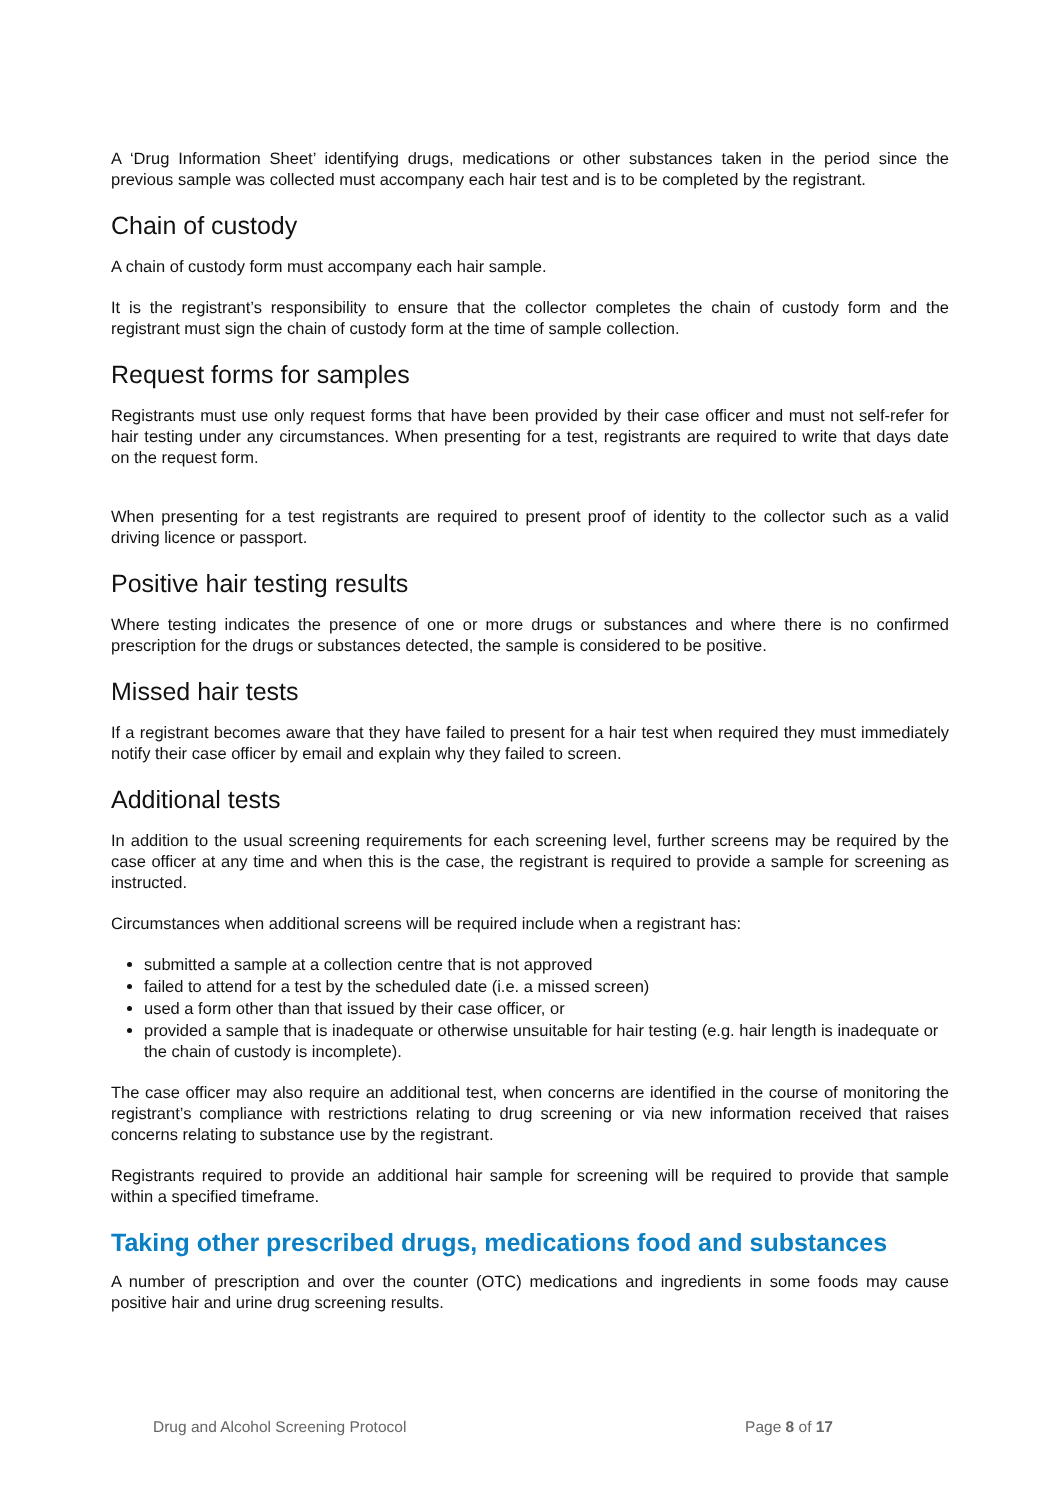A ‘Drug Information Sheet’ identifying drugs, medications or other substances taken in the period since the previous sample was collected must accompany each hair test and is to be completed by the registrant.
Chain of custody
A chain of custody form must accompany each hair sample.
It is the registrant’s responsibility to ensure that the collector completes the chain of custody form and the registrant must sign the chain of custody form at the time of sample collection.
Request forms for samples
Registrants must use only request forms that have been provided by their case officer and must not self-refer for hair testing under any circumstances. When presenting for a test, registrants are required to write that days date on the request form.
When presenting for a test registrants are required to present proof of identity to the collector such as a valid driving licence or passport.
Positive hair testing results
Where testing indicates the presence of one or more drugs or substances and where there is no confirmed prescription for the drugs or substances detected, the sample is considered to be positive.
Missed hair tests
If a registrant becomes aware that they have failed to present for a hair test when required they must immediately notify their case officer by email and explain why they failed to screen.
Additional tests
In addition to the usual screening requirements for each screening level, further screens may be required by the case officer at any time and when this is the case, the registrant is required to provide a sample for screening as instructed.
Circumstances when additional screens will be required include when a registrant has:
submitted a sample at a collection centre that is not approved
failed to attend for a test by the scheduled date (i.e. a missed screen)
used a form other than that issued by their case officer, or
provided a sample that is inadequate or otherwise unsuitable for hair testing (e.g. hair length is inadequate or the chain of custody is incomplete).
The case officer may also require an additional test, when concerns are identified in the course of monitoring the registrant’s compliance with restrictions relating to drug screening or via new information received that raises concerns relating to substance use by the registrant.
Registrants required to provide an additional hair sample for screening will be required to provide that sample within a specified timeframe.
Taking other prescribed drugs, medications food and substances
A number of prescription and over the counter (OTC) medications and ingredients in some foods may cause positive hair and urine drug screening results.
Drug and Alcohol Screening Protocol Page 8 of 17